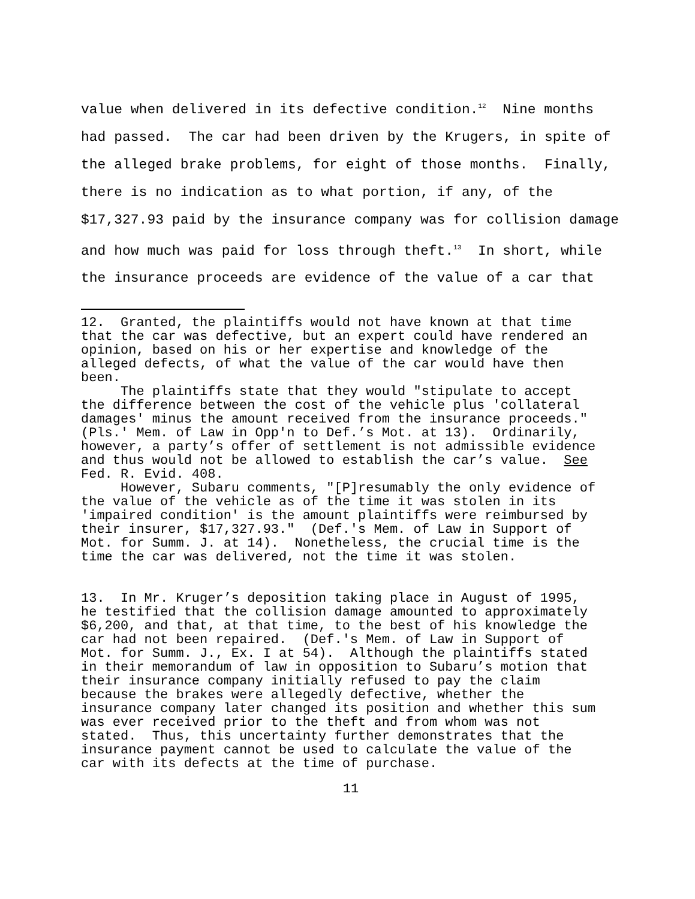value when delivered in its defective condition.<sup>12</sup> Nine months
had passed. The car had been driven by the Krugers, in spite of
the alleged brake problems, for eight of those months. Finally,
there is no indication as to what portion, if any, of the
$17,327.93 paid by the insurance company was for collision damage
and how much was paid for loss through theft.<sup>13</sup> In short, while
the insurance proceeds are evidence of the value of a car that
12. Granted, the plaintiffs would not have known at that time that the car was defective, but an expert could have rendered an opinion, based on his or her expertise and knowledge of the alleged defects, of what the value of the car would have then been.
The plaintiffs state that they would "stipulate to accept the difference between the cost of the vehicle plus 'collateral damages' minus the amount received from the insurance proceeds." (Pls.' Mem. of Law in Opp'n to Def.’s Mot. at 13). Ordinarily, however, a party’s offer of settlement is not admissible evidence and thus would not be allowed to establish the car’s value. See Fed. R. Evid. 408.
However, Subaru comments, "[P]resumably the only evidence of the value of the vehicle as of the time it was stolen in its 'impaired condition' is the amount plaintiffs were reimbursed by their insurer, $17,327.93." (Def.'s Mem. of Law in Support of Mot. for Summ. J. at 14). Nonetheless, the crucial time is the time the car was delivered, not the time it was stolen.
13. In Mr. Kruger’s deposition taking place in August of 1995, he testified that the collision damage amounted to approximately $6,200, and that, at that time, to the best of his knowledge the car had not been repaired. (Def.'s Mem. of Law in Support of Mot. for Summ. J., Ex. I at 54). Although the plaintiffs stated in their memorandum of law in opposition to Subaru’s motion that their insurance company initially refused to pay the claim because the brakes were allegedly defective, whether the insurance company later changed its position and whether this sum was ever received prior to the theft and from whom was not stated. Thus, this uncertainty further demonstrates that the insurance payment cannot be used to calculate the value of the car with its defects at the time of purchase.
11